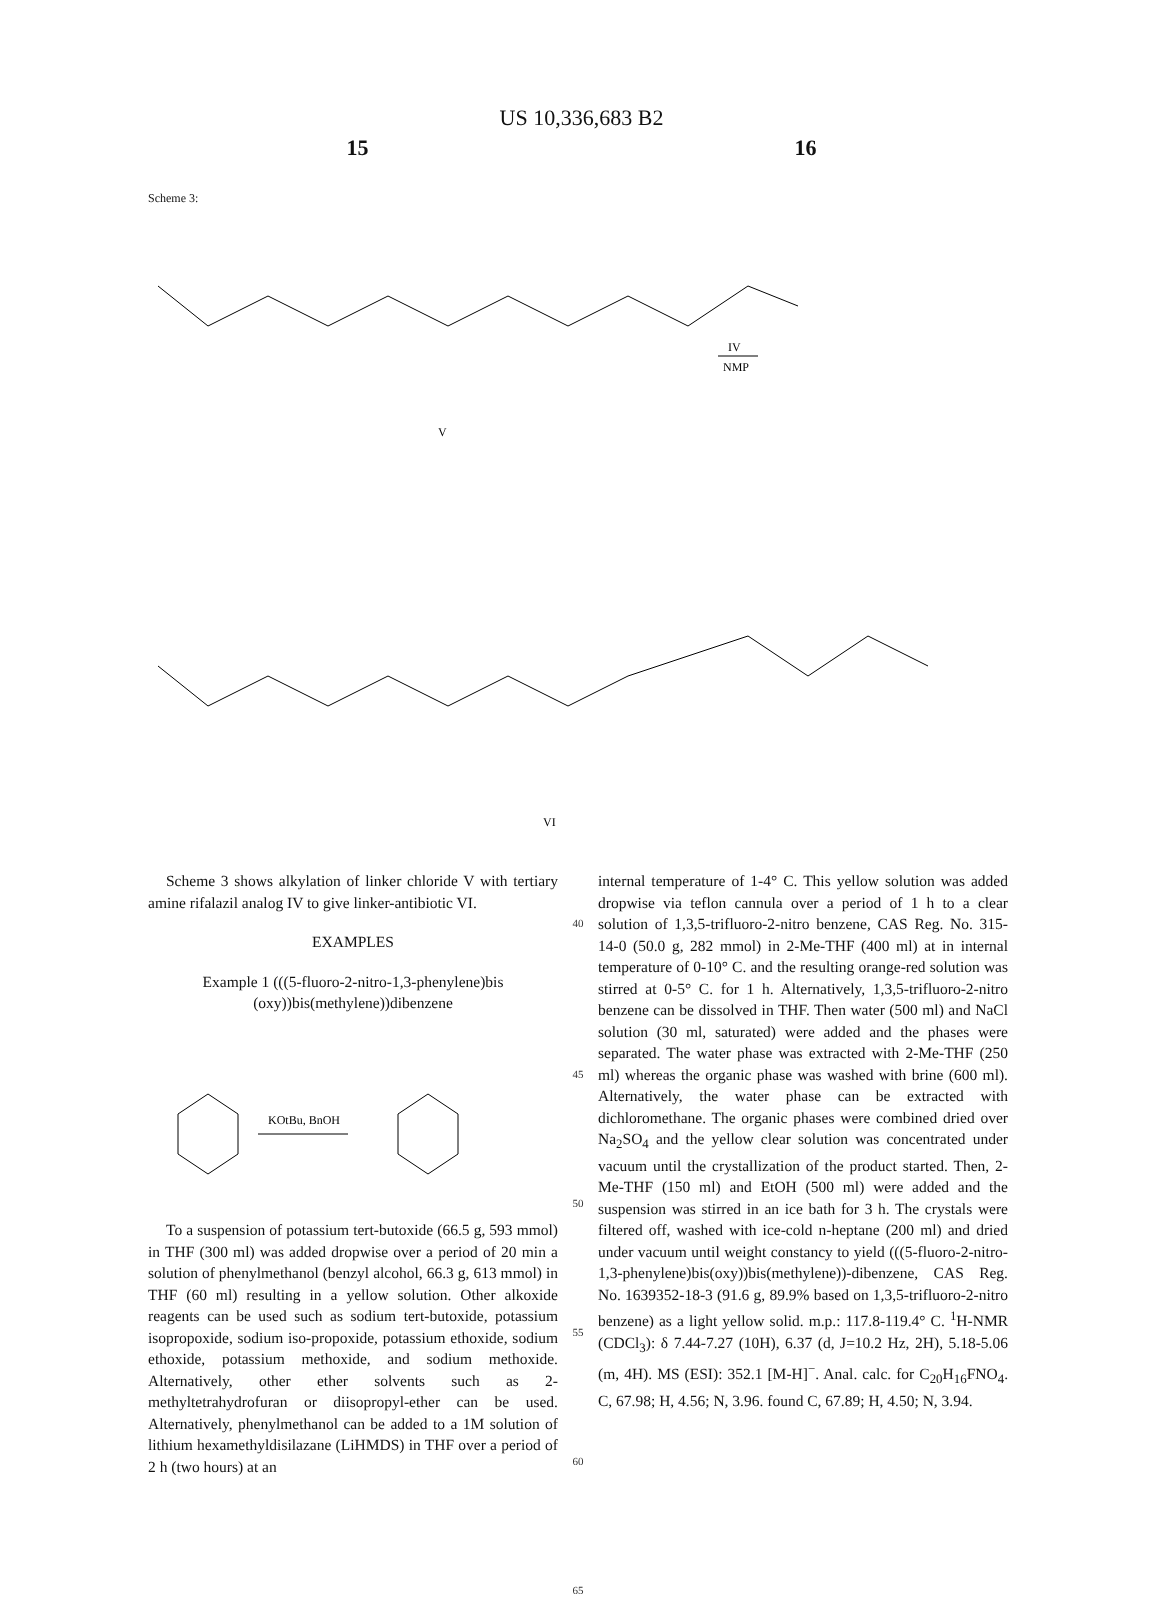US 10,336,683 B2
15 16
Scheme 3:
V
IV
NMP
VI
Scheme 3 shows alkylation of linker chloride V with tertiary amine rifalazil analog IV to give linker-antibiotic VI.
EXAMPLES
Example 1 (((5-fluoro-2-nitro-1,3-phenylene)bis (oxy))bis(methylene))dibenzene
KOtBu, BnOH
To a suspension of potassium tert-butoxide (66.5 g, 593 mmol) in THF (300 ml) was added dropwise over a period of 20 min a solution of phenylmethanol (benzyl alcohol, 66.3 g, 613 mmol) in THF (60 ml) resulting in a yellow solution. Other alkoxide reagents can be used such as sodium tert-butoxide, potassium isopropoxide, sodium iso-propoxide, potassium ethoxide, sodium ethoxide, potassium methoxide, and sodium methoxide. Alternatively, other ether solvents such as 2-methyltetrahydrofuran or diisopropyl-ether can be used. Alternatively, phenylmethanol can be added to a 1M solution of lithium hexamethyldisilazane (LiHMDS) in THF over a period of 2 h (two hours) at an
40
45
50
55
60
65
internal temperature of 1-4° C. This yellow solution was added dropwise via teflon cannula over a period of 1 h to a clear solution of 1,3,5-trifluoro-2-nitro benzene, CAS Reg. No. 315-14-0 (50.0 g, 282 mmol) in 2-Me-THF (400 ml) at in internal temperature of 0-10° C. and the resulting orange-red solution was stirred at 0-5° C. for 1 h. Alternatively, 1,3,5-trifluoro-2-nitro benzene can be dissolved in THF. Then water (500 ml) and NaCl solution (30 ml, saturated) were added and the phases were separated. The water phase was extracted with 2-Me-THF (250 ml) whereas the organic phase was washed with brine (600 ml). Alternatively, the water phase can be extracted with dichloromethane. The organic phases were combined dried over Na<sub>2</sub>SO<sub>4</sub> and the yellow clear solution was concentrated under vacuum until the crystallization of the product started. Then, 2-Me-THF (150 ml) and EtOH (500 ml) were added and the suspension was stirred in an ice bath for 3 h. The crystals were filtered off, washed with ice-cold n-heptane (200 ml) and dried under vacuum until weight constancy to yield (((5-fluoro-2-nitro-1,3-phenylene)bis(oxy))bis(methylene))-dibenzene, CAS Reg. No. 1639352-18-3 (91.6 g, 89.9% based on 1,3,5-trifluoro-2-nitro benzene) as a light yellow solid. m.p.: 117.8-119.4° C. <sup>1</sup>H-NMR (CDCl<sub>3</sub>): δ 7.44-7.27 (10H), 6.37 (d, J=10.2 Hz, 2H), 5.18-5.06 (m, 4H). MS (ESI): 352.1 [M-H]<sup>−</sup>. Anal. calc. for C<sub>20</sub>H<sub>16</sub>FNO<sub>4</sub>. C, 67.98; H, 4.56; N, 3.96. found C, 67.89; H, 4.50; N, 3.94.